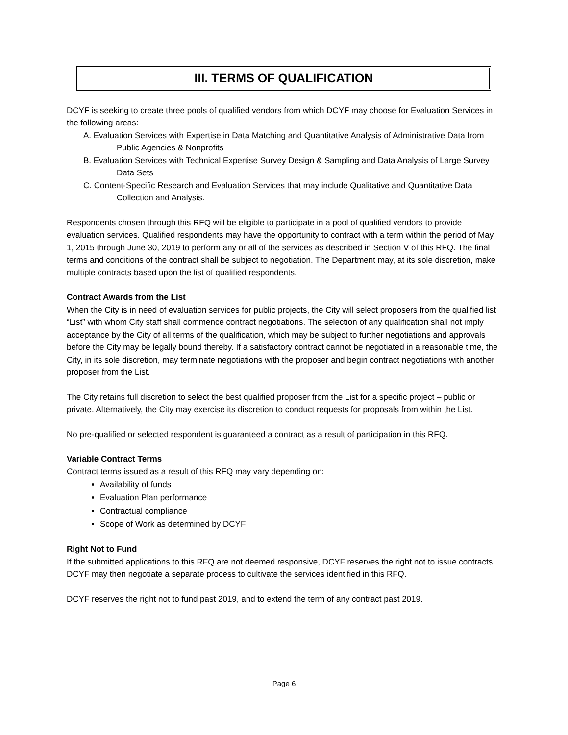III. TERMS OF QUALIFICATION
DCYF is seeking to create three pools of qualified vendors from which DCYF may choose for Evaluation Services in the following areas:
A. Evaluation Services with Expertise in Data Matching and Quantitative Analysis of Administrative Data from Public Agencies & Nonprofits
B. Evaluation Services with Technical Expertise Survey Design & Sampling and Data Analysis of Large Survey Data Sets
C. Content-Specific Research and Evaluation Services that may include Qualitative and Quantitative Data Collection and Analysis.
Respondents chosen through this RFQ will be eligible to participate in a pool of qualified vendors to provide evaluation services. Qualified respondents may have the opportunity to contract with a term within the period of May 1, 2015 through June 30, 2019 to perform any or all of the services as described in Section V of this RFQ. The final terms and conditions of the contract shall be subject to negotiation. The Department may, at its sole discretion, make multiple contracts based upon the list of qualified respondents.
Contract Awards from the List
When the City is in need of evaluation services for public projects, the City will select proposers from the qualified list “List” with whom City staff shall commence contract negotiations. The selection of any qualification shall not imply acceptance by the City of all terms of the qualification, which may be subject to further negotiations and approvals before the City may be legally bound thereby. If a satisfactory contract cannot be negotiated in a reasonable time, the City, in its sole discretion, may terminate negotiations with the proposer and begin contract negotiations with another proposer from the List.
The City retains full discretion to select the best qualified proposer from the List for a specific project – public or private. Alternatively, the City may exercise its discretion to conduct requests for proposals from within the List.
No pre-qualified or selected respondent is guaranteed a contract as a result of participation in this RFQ.
Variable Contract Terms
Contract terms issued as a result of this RFQ may vary depending on:
Availability of funds
Evaluation Plan performance
Contractual compliance
Scope of Work as determined by DCYF
Right Not to Fund
If the submitted applications to this RFQ are not deemed responsive, DCYF reserves the right not to issue contracts. DCYF may then negotiate a separate process to cultivate the services identified in this RFQ.
DCYF reserves the right not to fund past 2019, and to extend the term of any contract past 2019.
Page 6